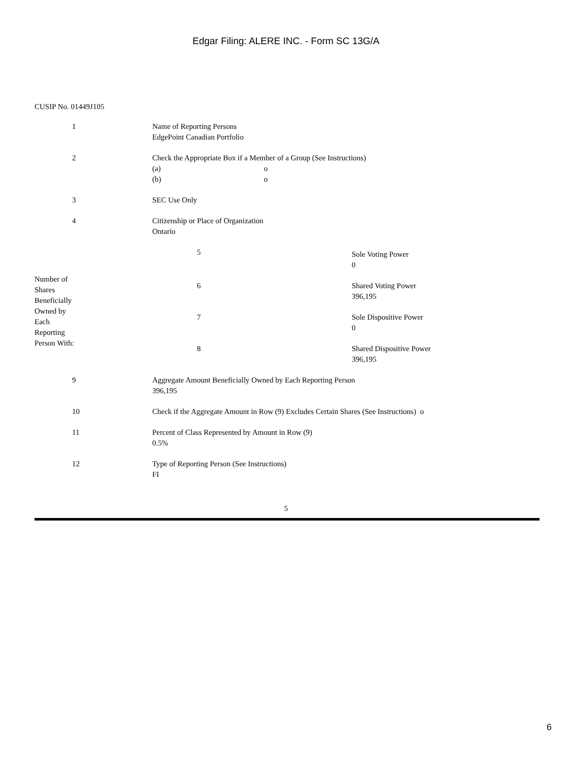Edgar Filing: ALERE INC. - Form SC 13G/A
CUSIP No. 01449J105
| 1 | Name of Reporting Persons EdgePoint Canadian Portfolio |
| 2 | Check the Appropriate Box if a Member of a Group (See Instructions) (a) o (b) o |
| 3 | SEC Use Only |
| 4 | Citizenship or Place of Organization Ontario |
| Number of Shares Beneficially Owned by Each Reporting Person With: | 5 | Sole Voting Power 0 |
| | 6 | Shared Voting Power 396,195 |
| | 7 | Sole Dispositive Power 0 |
| | 8 | Shared Dispositive Power 396,195 |
| 9 | Aggregate Amount Beneficially Owned by Each Reporting Person 396,195 |
| 10 | Check if the Aggregate Amount in Row (9) Excludes Certain Shares (See Instructions) o |
| 11 | Percent of Class Represented by Amount in Row (9) 0.5% |
| 12 | Type of Reporting Person (See Instructions) FI |
5
6